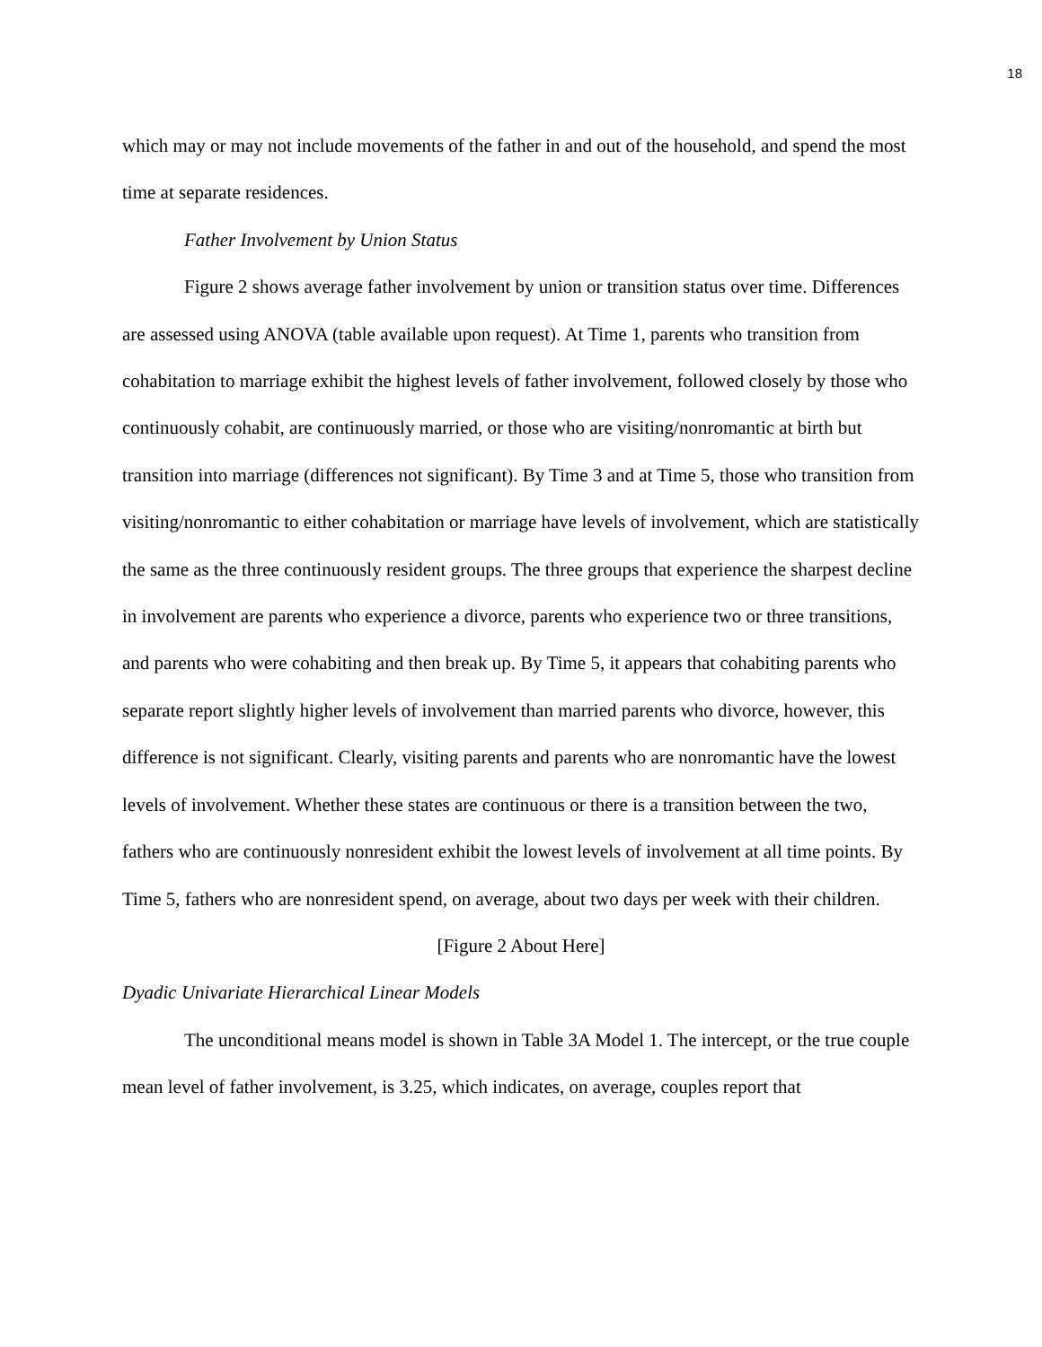18
which may or may not include movements of the father in and out of the household, and spend the most time at separate residences.
Father Involvement by Union Status
Figure 2 shows average father involvement by union or transition status over time. Differences are assessed using ANOVA (table available upon request). At Time 1, parents who transition from cohabitation to marriage exhibit the highest levels of father involvement, followed closely by those who continuously cohabit, are continuously married, or those who are visiting/nonromantic at birth but transition into marriage (differences not significant). By Time 3 and at Time 5, those who transition from visiting/nonromantic to either cohabitation or marriage have levels of involvement, which are statistically the same as the three continuously resident groups. The three groups that experience the sharpest decline in involvement are parents who experience a divorce, parents who experience two or three transitions, and parents who were cohabiting and then break up. By Time 5, it appears that cohabiting parents who separate report slightly higher levels of involvement than married parents who divorce, however, this difference is not significant. Clearly, visiting parents and parents who are nonromantic have the lowest levels of involvement. Whether these states are continuous or there is a transition between the two, fathers who are continuously nonresident exhibit the lowest levels of involvement at all time points. By Time 5, fathers who are nonresident spend, on average, about two days per week with their children.
[Figure 2 About Here]
Dyadic Univariate Hierarchical Linear Models
The unconditional means model is shown in Table 3A Model 1. The intercept, or the true couple mean level of father involvement, is 3.25, which indicates, on average, couples report that